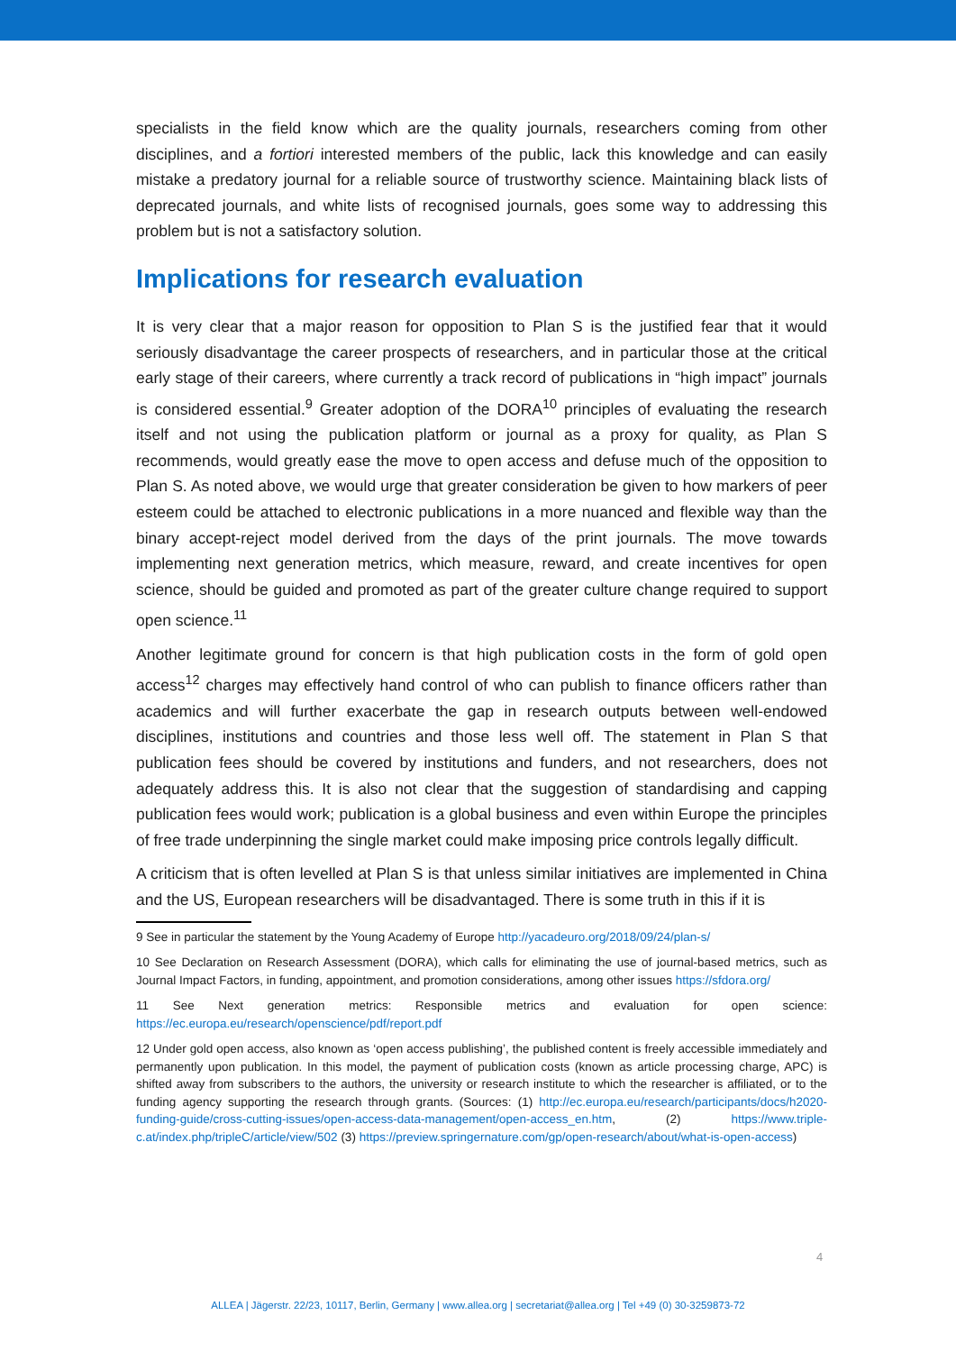specialists in the field know which are the quality journals, researchers coming from other disciplines, and a fortiori interested members of the public, lack this knowledge and can easily mistake a predatory journal for a reliable source of trustworthy science. Maintaining black lists of deprecated journals, and white lists of recognised journals, goes some way to addressing this problem but is not a satisfactory solution.
Implications for research evaluation
It is very clear that a major reason for opposition to Plan S is the justified fear that it would seriously disadvantage the career prospects of researchers, and in particular those at the critical early stage of their careers, where currently a track record of publications in “high impact” journals is considered essential.<sup>9</sup> Greater adoption of the DORA<sup>10</sup> principles of evaluating the research itself and not using the publication platform or journal as a proxy for quality, as Plan S recommends, would greatly ease the move to open access and defuse much of the opposition to Plan S. As noted above, we would urge that greater consideration be given to how markers of peer esteem could be attached to electronic publications in a more nuanced and flexible way than the binary accept-reject model derived from the days of the print journals. The move towards implementing next generation metrics, which measure, reward, and create incentives for open science, should be guided and promoted as part of the greater culture change required to support open science.<sup>11</sup>
Another legitimate ground for concern is that high publication costs in the form of gold open access<sup>12</sup> charges may effectively hand control of who can publish to finance officers rather than academics and will further exacerbate the gap in research outputs between well-endowed disciplines, institutions and countries and those less well off. The statement in Plan S that publication fees should be covered by institutions and funders, and not researchers, does not adequately address this. It is also not clear that the suggestion of standardising and capping publication fees would work; publication is a global business and even within Europe the principles of free trade underpinning the single market could make imposing price controls legally difficult.
A criticism that is often levelled at Plan S is that unless similar initiatives are implemented in China and the US, European researchers will be disadvantaged. There is some truth in this if it is
9 See in particular the statement by the Young Academy of Europe http://yacadeuro.org/2018/09/24/plan-s/
10 See Declaration on Research Assessment (DORA), which calls for eliminating the use of journal-based metrics, such as Journal Impact Factors, in funding, appointment, and promotion considerations, among other issues https://sfdora.org/
11 See Next generation metrics: Responsible metrics and evaluation for open science: https://ec.europa.eu/research/openscience/pdf/report.pdf
12 Under gold open access, also known as ‘open access publishing’, the published content is freely accessible immediately and permanently upon publication. In this model, the payment of publication costs (known as article processing charge, APC) is shifted away from subscribers to the authors, the university or research institute to which the researcher is affiliated, or to the funding agency supporting the research through grants. (Sources: (1) http://ec.europa.eu/research/participants/docs/h2020-funding-guide/cross-cutting-issues/open-access-data-management/open-access_en.htm, (2) https://www.triple-c.at/index.php/tripleC/article/view/502 (3) https://preview.springernature.com/gp/open-research/about/what-is-open-access)
4
ALLEA | Jägerstr. 22/23, 10117, Berlin, Germany | www.allea.org | secretariat@allea.org | Tel +49 (0) 30-3259873-72